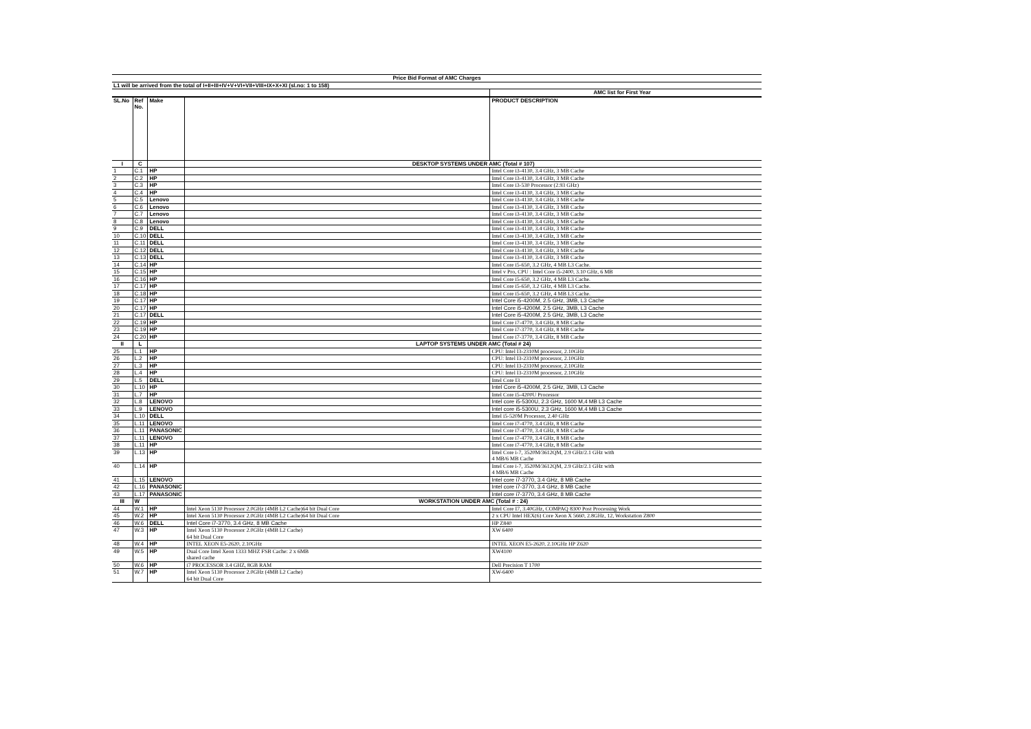| Price Bid Format of AMC Charges | | | | |
| L1 will be arrived from the total of I+II+III+IV+V+VI+VII+VIII+IX+X+XI (sl.no: 1 to 158) | | | | |
| | | | | AMC list for First Year |
| SL.No | Ref No. | Make | | PRODUCT DESCRIPTION |
| I | C | | DESKTOP SYSTEMS UNDER AMC (Total # 107) | |
| 1 | C.1 | HP | | Intel Core i3-4130, 3.4 GHz, 3 MB Cache |
| 2 | C.2 | HP | | Intel Core i3-4130, 3.4 GHz, 3 MB Cache |
| 3 | C.3 | HP | | Intel Core i3-530 Processor (2.93 GHz) |
| 4 | C.4 | HP | | Intel Core i3-4130, 3.4 GHz, 3 MB Cache |
| 5 | C.5 | Lenovo | | Intel Core i3-4130, 3.4 GHz, 3 MB Cache |
| 6 | C.6 | Lenovo | | Intel Core i3-4130, 3.4 GHz, 3 MB Cache |
| 7 | C.7 | Lenovo | | Intel Core i3-4130, 3.4 GHz, 3 MB Cache |
| 8 | C.8 | Lenovo | | Intel Core i3-4130, 3.4 GHz, 3 MB Cache |
| 9 | C.9 | DELL | | Intel Core i3-4130, 3.4 GHz, 3 MB Cache |
| 10 | C.10 | DELL | | Intel Core i3-4130, 3.4 GHz, 3 MB Cache |
| 11 | C.11 | DELL | | Intel Core i3-4130, 3.4 GHz, 3 MB Cache |
| 12 | C.12 | DELL | | Intel Core i3-4130, 3.4 GHz, 3 MB Cache |
| 13 | C.13 | DELL | | Intel Core i3-4130, 3.4 GHz, 3 MB Cache |
| 14 | C.14 | HP | | Intel Core i5-650, 3.2 GHz, 4 MB L3 Cache. |
| 15 | C.15 | HP | | Intel v Pro, CPU : Intel Core i5-2400, 3.10 GHz, 6 MB |
| 16 | C.16 | HP | | Intel Core i5-650, 3.2 GHz, 4 MB L3 Cache. |
| 17 | C.17 | HP | | Intel Core i5-650, 3.2 GHz, 4 MB L3 Cache. |
| 18 | C.18 | HP | | Intel Core i5-650, 3.2 GHz, 4 MB L3 Cache. |
| 19 | C.17 | HP | | Intel Core i5-4200M, 2.5 GHz, 3MB, L3 Cache |
| 20 | C.17 | HP | | Intel Core i5-4200M, 2.5 GHz, 3MB, L3 Cache |
| 21 | C.17 | DELL | | Intel Core i5-4200M, 2.5 GHz, 3MB, L3 Cache |
| 22 | C.19 | HP | | Intel Core i7-4770, 3.4 GHz, 8 MB Cache |
| 23 | C.19 | HP | | Intel Core i7-3770, 3.4 GHz, 8 MB Cache |
| 24 | C.20 | HP | | Intel Core i7-3770, 3.4 GHz, 8 MB Cache |
| II | L | | LAPTOP SYSTEMS UNDER AMC (Total # 24) | |
| 25 | L.1 | HP | | CPU: Intel I3-2310M processor, 2.10GHz |
| 26 | L.2 | HP | | CPU: Intel I3-2310M processor, 2.10GHz |
| 27 | L.3 | HP | | CPU: Intel I3-2310M processor, 2.10GHz |
| 28 | L.4 | HP | | CPU: Intel I3-2310M processor, 2.10GHz |
| 29 | L.5 | DELL | | Intel Core I3 |
| 30 | L.10 | HP | | Intel Core i5-4200M, 2.5 GHz, 3MB, L3 Cache |
| 31 | L.7 | HP | | Intel Core i5-4200U Processor |
| 32 | L.8 | LENOVO | | Intel core i5-5300U, 2.3 GHz, 1600 M,4 MB L3 Cache |
| 33 | L.9 | LENOVO | | Intel core i5-5300U, 2.3 GHz, 1600 M,4 MB L3 Cache |
| 34 | L.10 | DELL | | Intel i5-520M Processor, 2.40 GHz |
| 35 | L.11 | LENOVO | | Intel Core i7-4770, 3.4 GHz, 8 MB Cache |
| 36 | L.11 | PANASONIC | | Intel Core i7-4770, 3.4 GHz, 8 MB Cache |
| 37 | L.11 | LENOVO | | Intel Core i7-4770, 3.4 GHz, 8 MB Cache |
| 38 | L.11 | HP | | Intel Core i7-4770, 3.4 GHz, 8 MB Cache |
| 39 | L.13 | HP | | Intel Core i-7, 3520M/3612QM, 2.9 GHz/2.1 GHz with 4 MB/6 MB Cache |
| 40 | L.14 | HP | | Intel Core i-7, 3520M/3612QM, 2.9 GHz/2.1 GHz with 4 MB/6 MB Cache |
| 41 | L.15 | LENOVO | | Intel core i7-3770, 3.4 GHz, 8 MB Cache |
| 42 | L.16 | PANASONIC | | Intel core i7-3770, 3.4 GHz, 8 MB Cache |
| 43 | L.17 | PANASONIC | | Intel core i7-3770, 3.4 GHz, 8 MB Cache |
| III | W | | WORKSTATION UNDER AMC (Total # : 24) | |
| 44 | W.1 | HP | Intel Xeon 5130 Processor 2.0GHz (4MB L2 Cache)64 bit Dual Core | Intel Core I7, 3.40GHz, COMPAQ 8300 Post Processing Work |
| 45 | W.2 | HP | Intel Xeon 5130 Processor 2.0GHz (4MB L2 Cache)64 bit Dual Core | 2 x CPU Intel HEX(6) Core Xeon X 5660, 2.8GHz, 12, Workstation Z800 |
| 46 | W.6 | DELL | Intel Core i7-3770, 3.4 GHz, 8 MB Cache | HP Z840 |
| 47 | W.3 | HP | Intel Xeon 5130 Processor 2.0GHz (4MB L2 Cache) 64 bit Dual Core | XW 6400 |
| 48 | W.4 | HP | INTEL XEON E5-2620, 2.10GHz | INTEL XEON E5-2620, 2.10GHz HP Z620 |
| 49 | W.5 | HP | Dual Core Intel Xeon 1333 MHZ FSB Cache: 2 x 6MB shared cache | XW4100 |
| 50 | W.6 | HP | i7 PROCESSOR 3.4 GHZ, 8GB RAM | Dell Precision T 1700 |
| 51 | W.7 | HP | Intel Xeon 5130 Processor 2.0GHz (4MB L2 Cache) 64 bit Dual Core | XW-6400 |